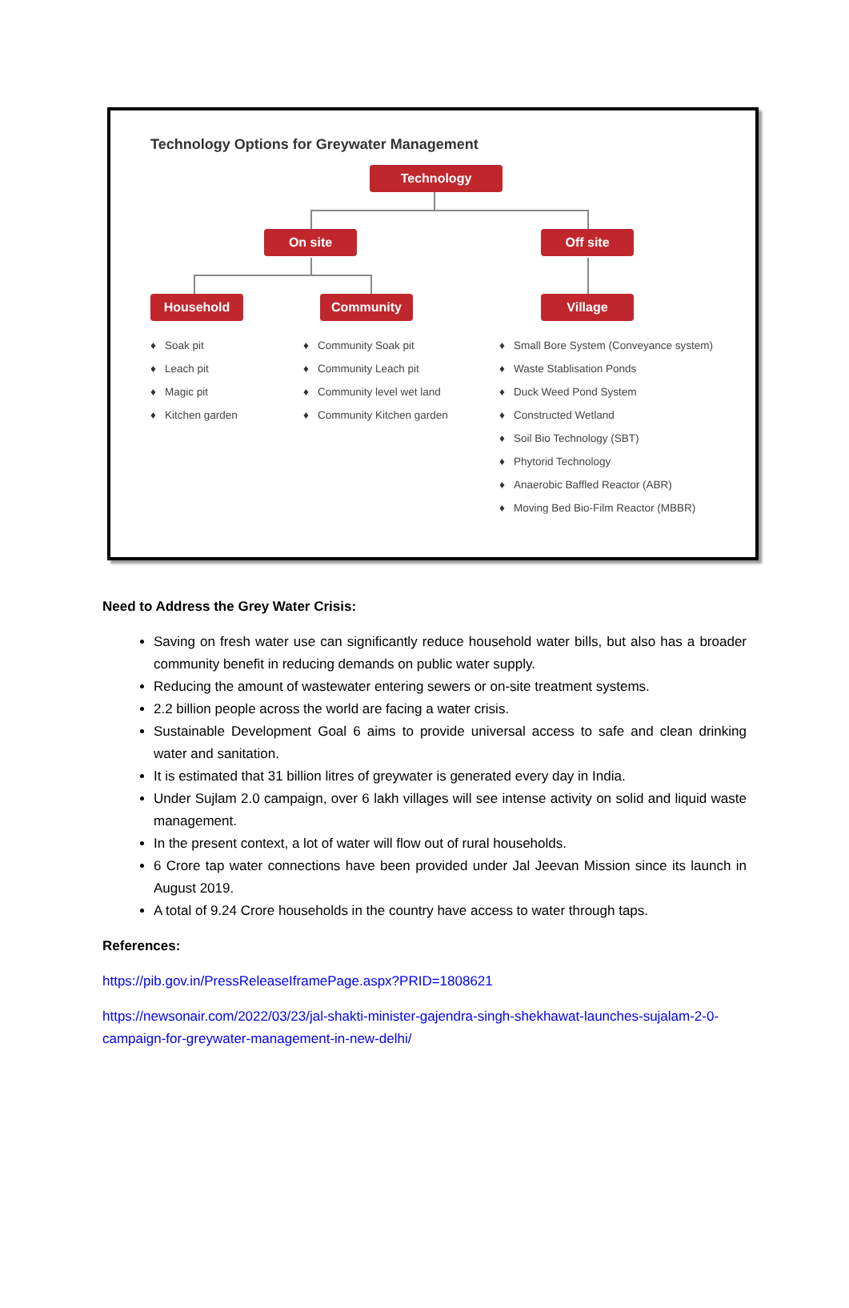Technology Options for Greywater Management
Technology
On site Off site
Household Community Village
♦ Soak pit
♦ Leach pit
♦ Magic pit
♦ Kitchen garden
♦ Community Soak pit
♦ Community Leach pit
♦ Community level wet land
♦ Community Kitchen garden
♦ Small Bore System (Conveyance system)
♦ Waste Stablisation Ponds
♦ Duck Weed Pond System
♦ Constructed Wetland
♦ Soil Bio Technology (SBT)
♦ Phytorid Technology
♦ Anaerobic Baffled Reactor (ABR)
♦ Moving Bed Bio-Film Reactor (MBBR)
Need to Address the Grey Water Crisis:
Saving on fresh water use can significantly reduce household water bills, but also has a broader community benefit in reducing demands on public water supply.
Reducing the amount of wastewater entering sewers or on-site treatment systems.
2.2 billion people across the world are facing a water crisis.
Sustainable Development Goal 6 aims to provide universal access to safe and clean drinking water and sanitation.
It is estimated that 31 billion litres of greywater is generated every day in India.
Under Sujlam 2.0 campaign, over 6 lakh villages will see intense activity on solid and liquid waste management.
In the present context, a lot of water will flow out of rural households.
6 Crore tap water connections have been provided under Jal Jeevan Mission since its launch in August 2019.
A total of 9.24 Crore households in the country have access to water through taps.
References:
https://pib.gov.in/PressReleaseIframePage.aspx?PRID=1808621
https://newsonair.com/2022/03/23/jal-shakti-minister-gajendra-singh-shekhawat-launches-sujalam-2-0-campaign-for-greywater-management-in-new-delhi/